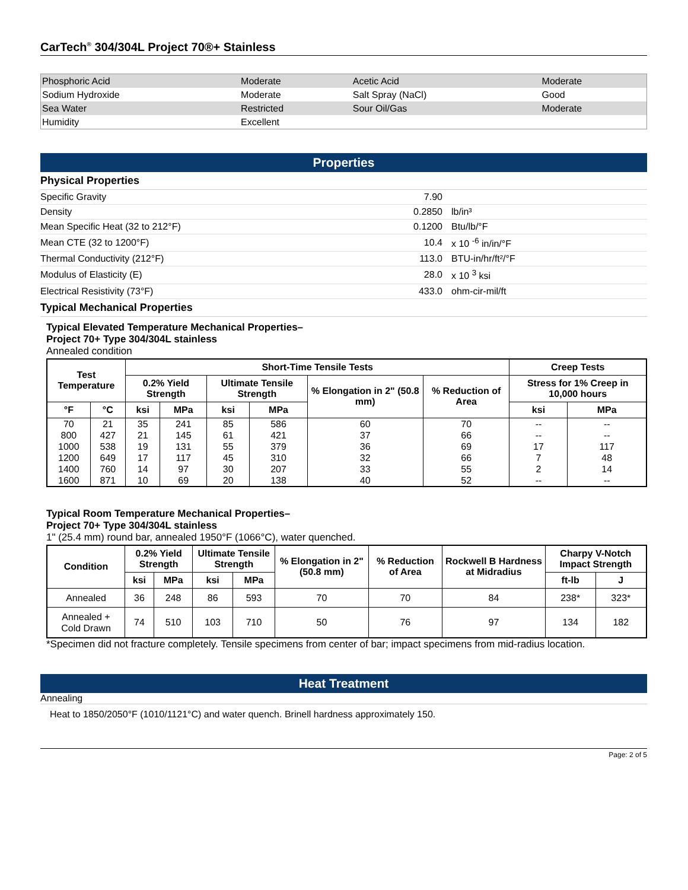CarTech<sup>®</sup> 304/304L Project 70®+ Stainless
| Phosphoric Acid | Moderate | Acetic Acid | Moderate |
| Sodium Hydroxide | Moderate | Salt Spray (NaCl) | Good |
| Sea Water | Restricted | Sour Oil/Gas | Moderate |
| Humidity | Excellent | | |
Properties
Physical Properties
| Specific Gravity | 7.90 | |
| Density | 0.2850 | lb/in³ |
| Mean Specific Heat (32 to 212°F) | 0.1200 | Btu/lb/°F |
| Mean CTE (32 to 1200°F) | 10.4 | x 10 <sup>-6</sup> in/in/°F |
| Thermal Conductivity (212°F) | 113.0 | BTU-in/hr/ft²/°F |
| Modulus of Elasticity (E) | 28.0 | x 10 <sup>3</sup> ksi |
| Electrical Resistivity (73°F) | 433.0 | ohm-cir-mil/ft |
Typical Mechanical Properties
Typical Elevated Temperature Mechanical Properties–
Project 70+ Type 304/304L stainless
Annealed condition
| Test Temperature | | Short-Time Tensile Tests | | | | | | Creep Tests | |
| --- | --- | --- | --- | --- | --- | --- | --- | --- | --- |
| | | 0.2% Yield Strength | | Ultimate Tensile Strength | | % Elongation in 2" (50.8 mm) | % Reduction of Area | Stress for 1% Creep in 10,000 hours | |
| °F | °C | ksi | MPa | ksi | MPa | | | ksi | MPa |
| 70 800 1000 1200 1400 1600 | 21 427 538 649 760 871 | 35 21 19 17 14 10 | 241 145 131 117 97 69 | 85 61 55 45 30 20 | 586 421 379 310 207 138 | 60 37 36 32 33 40 | 70 66 69 66 55 52 | -- -- 17 7 2 -- | -- -- 117 48 14 -- |
Typical Room Temperature Mechanical Properties–
Project 70+ Type 304/304L stainless
1" (25.4 mm) round bar, annealed 1950°F (1066°C), water quenched.
| Condition | 0.2% Yield Strength | | Ultimate Tensile Strength | | % Elongation in 2" (50.8 mm) | % Reduction of Area | Rockwell B Hardness at Midradius | Charpy V-Notch Impact Strength | |
| --- | --- | --- | --- | --- | --- | --- | --- | --- | --- |
| | ksi | MPa | ksi | MPa | | | | ft-lb | J |
| Annealed | 36 | 248 | 86 | 593 | 70 | 70 | 84 | 238* | 323* |
| Annealed + Cold Drawn | 74 | 510 | 103 | 710 | 50 | 76 | 97 | 134 | 182 |
*Specimen did not fracture completely. Tensile specimens from center of bar; impact specimens from mid-radius location.
Heat Treatment
Annealing
Heat to 1850/2050°F (1010/1121°C) and water quench. Brinell hardness approximately 150.
Page: 2 of 5